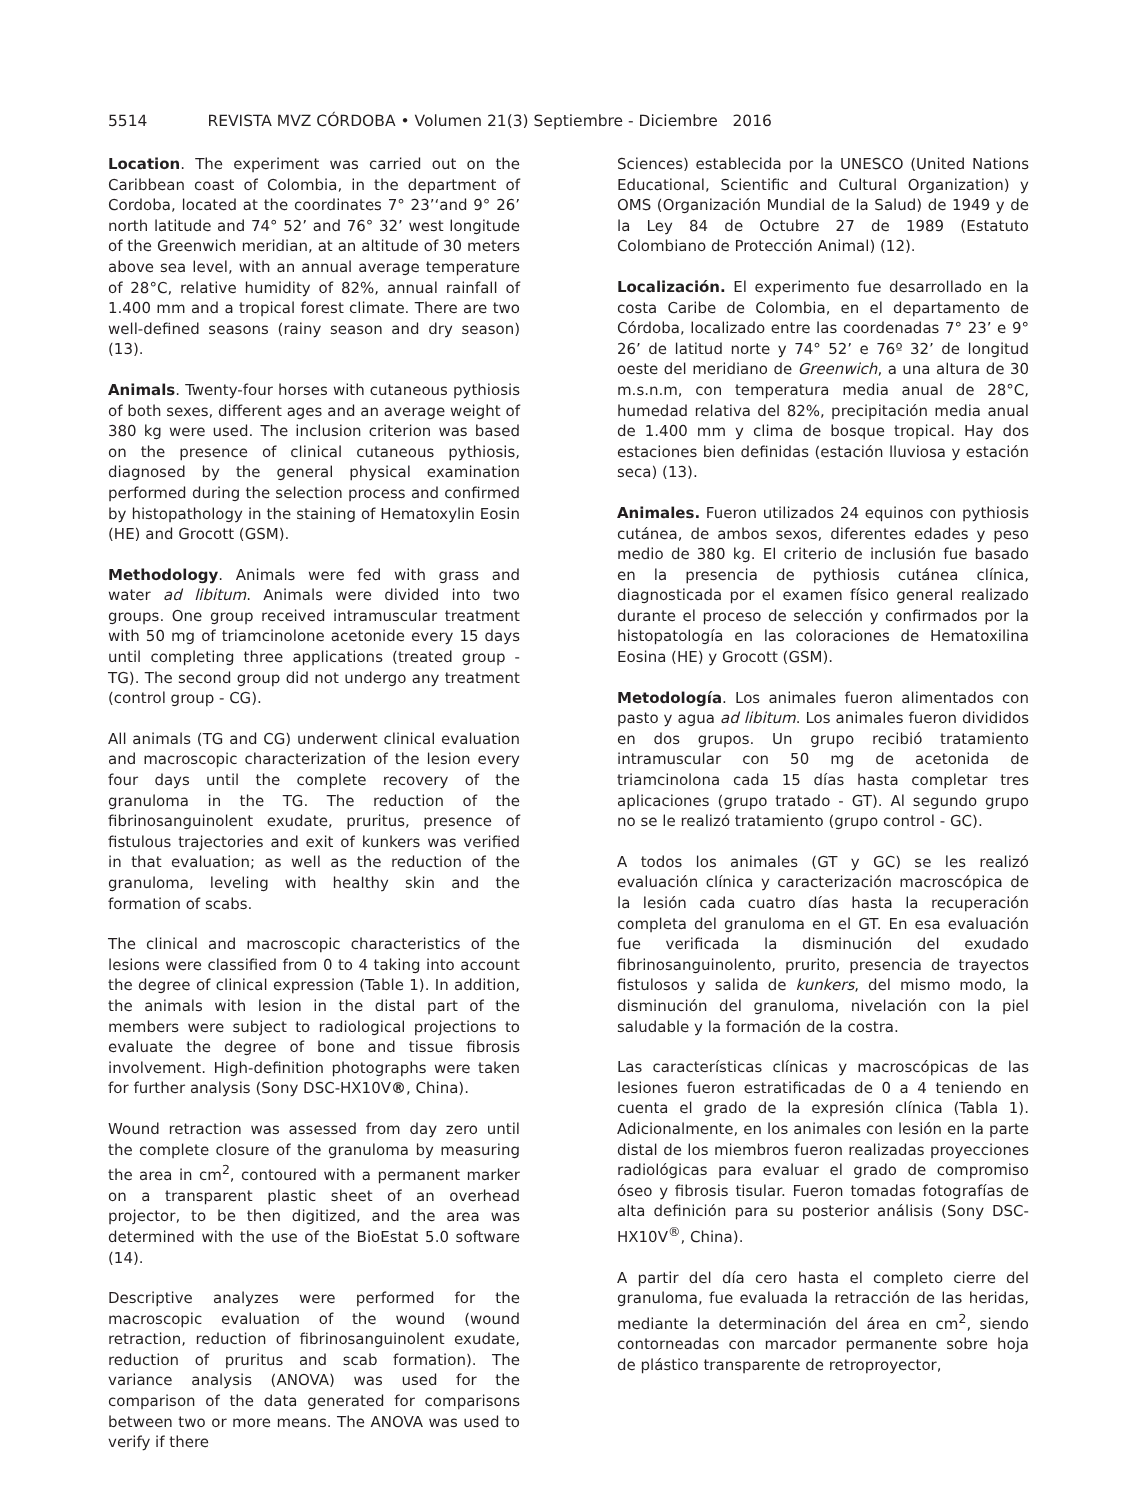5514 REVISTA MVZ CÓRDOBA • Volumen 21(3) Septiembre - Diciembre 2016
Location. The experiment was carried out on the Caribbean coast of Colombia, in the department of Cordoba, located at the coordinates 7° 23’‘and 9° 26’ north latitude and 74° 52’ and 76° 32’ west longitude of the Greenwich meridian, at an altitude of 30 meters above sea level, with an annual average temperature of 28°C, relative humidity of 82%, annual rainfall of 1.400 mm and a tropical forest climate. There are two well-defined seasons (rainy season and dry season) (13).
Animals. Twenty-four horses with cutaneous pythiosis of both sexes, different ages and an average weight of 380 kg were used. The inclusion criterion was based on the presence of clinical cutaneous pythiosis, diagnosed by the general physical examination performed during the selection process and confirmed by histopathology in the staining of Hematoxylin Eosin (HE) and Grocott (GSM).
Methodology. Animals were fed with grass and water ad libitum. Animals were divided into two groups. One group received intramuscular treatment with 50 mg of triamcinolone acetonide every 15 days until completing three applications (treated group - TG). The second group did not undergo any treatment (control group - CG).
All animals (TG and CG) underwent clinical evaluation and macroscopic characterization of the lesion every four days until the complete recovery of the granuloma in the TG. The reduction of the fibrinosanguinolent exudate, pruritus, presence of fistulous trajectories and exit of kunkers was verified in that evaluation; as well as the reduction of the granuloma, leveling with healthy skin and the formation of scabs.
The clinical and macroscopic characteristics of the lesions were classified from 0 to 4 taking into account the degree of clinical expression (Table 1). In addition, the animals with lesion in the distal part of the members were subject to radiological projections to evaluate the degree of bone and tissue fibrosis involvement. High-definition photographs were taken for further analysis (Sony DSC-HX10V®, China).
Wound retraction was assessed from day zero until the complete closure of the granuloma by measuring the area in cm<sup>2</sup>, contoured with a permanent marker on a transparent plastic sheet of an overhead projector, to be then digitized, and the area was determined with the use of the BioEstat 5.0 software (14).
Descriptive analyzes were performed for the macroscopic evaluation of the wound (wound retraction, reduction of fibrinosanguinolent exudate, reduction of pruritus and scab formation). The variance analysis (ANOVA) was used for the comparison of the data generated for comparisons between two or more means. The ANOVA was used to verify if there
Sciences) establecida por la UNESCO (United Nations Educational, Scientific and Cultural Organization) y OMS (Organización Mundial de la Salud) de 1949 y de la Ley 84 de Octubre 27 de 1989 (Estatuto Colombiano de Protección Animal) (12).
Localización. El experimento fue desarrollado en la costa Caribe de Colombia, en el departamento de Córdoba, localizado entre las coordenadas 7° 23’ e 9° 26’ de latitud norte y 74° 52’ e 76º 32’ de longitud oeste del meridiano de Greenwich, a una altura de 30 m.s.n.m, con temperatura media anual de 28°C, humedad relativa del 82%, precipitación media anual de 1.400 mm y clima de bosque tropical. Hay dos estaciones bien definidas (estación lluviosa y estación seca) (13).
Animales. Fueron utilizados 24 equinos con pythiosis cutánea, de ambos sexos, diferentes edades y peso medio de 380 kg. El criterio de inclusión fue basado en la presencia de pythiosis cutánea clínica, diagnosticada por el examen físico general realizado durante el proceso de selección y confirmados por la histopatología en las coloraciones de Hematoxilina Eosina (HE) y Grocott (GSM).
Metodología. Los animales fueron alimentados con pasto y agua ad libitum. Los animales fueron divididos en dos grupos. Un grupo recibió tratamiento intramuscular con 50 mg de acetonida de triamcinolona cada 15 días hasta completar tres aplicaciones (grupo tratado - GT). Al segundo grupo no se le realizó tratamiento (grupo control - GC).
A todos los animales (GT y GC) se les realizó evaluación clínica y caracterización macroscópica de la lesión cada cuatro días hasta la recuperación completa del granuloma en el GT. En esa evaluación fue verificada la disminución del exudado fibrinosanguinolento, prurito, presencia de trayectos fistulosos y salida de kunkers, del mismo modo, la disminución del granuloma, nivelación con la piel saludable y la formación de la costra.
Las características clínicas y macroscópicas de las lesiones fueron estratificadas de 0 a 4 teniendo en cuenta el grado de la expresión clínica (Tabla 1). Adicionalmente, en los animales con lesión en la parte distal de los miembros fueron realizadas proyecciones radiológicas para evaluar el grado de compromiso óseo y fibrosis tisular. Fueron tomadas fotografías de alta definición para su posterior análisis (Sony DSC-HX10V<sup>®</sup>, China).
A partir del día cero hasta el completo cierre del granuloma, fue evaluada la retracción de las heridas, mediante la determinación del área en cm<sup>2</sup>, siendo contorneadas con marcador permanente sobre hoja de plástico transparente de retroproyector,